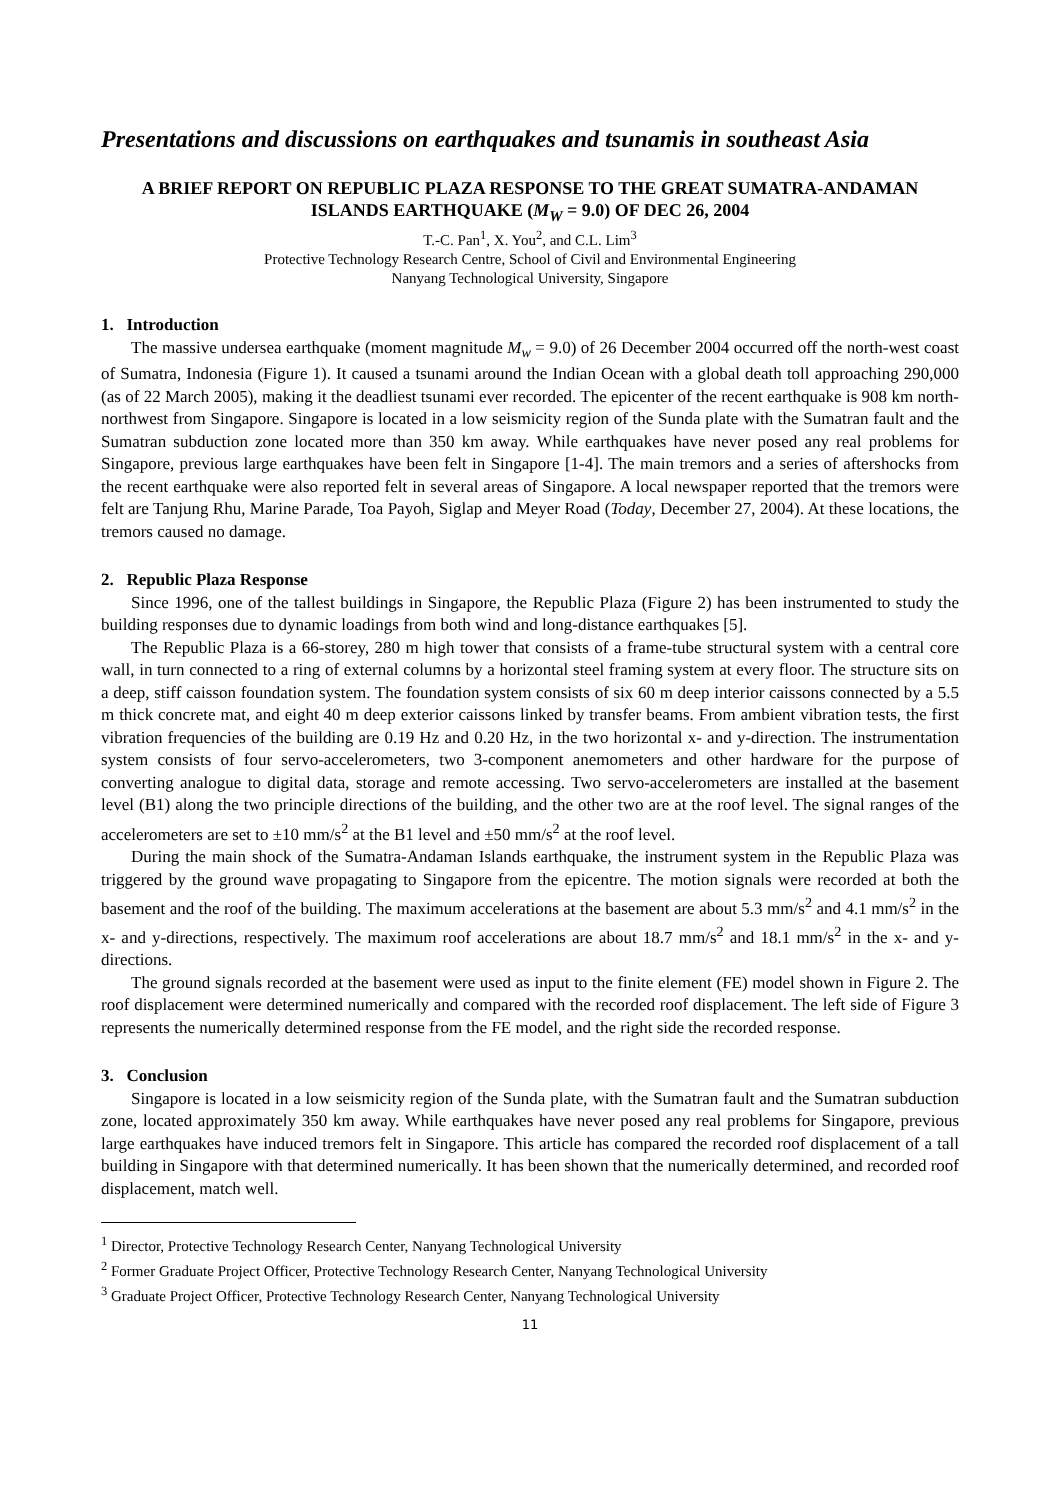Presentations and discussions on earthquakes and tsunamis in southeast Asia
A BRIEF REPORT ON REPUBLIC PLAZA RESPONSE TO THE GREAT SUMATRA-ANDAMAN ISLANDS EARTHQUAKE (M<sub>W</sub> = 9.0) OF DEC 26, 2004
T.-C. Pan<sup>1</sup>, X. You<sup>2</sup>, and C.L. Lim<sup>3</sup>
Protective Technology Research Centre, School of Civil and Environmental Engineering
Nanyang Technological University, Singapore
1. Introduction
The massive undersea earthquake (moment magnitude M<sub>w</sub> = 9.0) of 26 December 2004 occurred off the north-west coast of Sumatra, Indonesia (Figure 1). It caused a tsunami around the Indian Ocean with a global death toll approaching 290,000 (as of 22 March 2005), making it the deadliest tsunami ever recorded. The epicenter of the recent earthquake is 908 km north-northwest from Singapore. Singapore is located in a low seismicity region of the Sunda plate with the Sumatran fault and the Sumatran subduction zone located more than 350 km away. While earthquakes have never posed any real problems for Singapore, previous large earthquakes have been felt in Singapore [1-4]. The main tremors and a series of aftershocks from the recent earthquake were also reported felt in several areas of Singapore. A local newspaper reported that the tremors were felt are Tanjung Rhu, Marine Parade, Toa Payoh, Siglap and Meyer Road (Today, December 27, 2004). At these locations, the tremors caused no damage.
2. Republic Plaza Response
Since 1996, one of the tallest buildings in Singapore, the Republic Plaza (Figure 2) has been instrumented to study the building responses due to dynamic loadings from both wind and long-distance earthquakes [5].
The Republic Plaza is a 66-storey, 280 m high tower that consists of a frame-tube structural system with a central core wall, in turn connected to a ring of external columns by a horizontal steel framing system at every floor. The structure sits on a deep, stiff caisson foundation system. The foundation system consists of six 60 m deep interior caissons connected by a 5.5 m thick concrete mat, and eight 40 m deep exterior caissons linked by transfer beams. From ambient vibration tests, the first vibration frequencies of the building are 0.19 Hz and 0.20 Hz, in the two horizontal x- and y-direction. The instrumentation system consists of four servo-accelerometers, two 3-component anemometers and other hardware for the purpose of converting analogue to digital data, storage and remote accessing. Two servo-accelerometers are installed at the basement level (B1) along the two principle directions of the building, and the other two are at the roof level. The signal ranges of the accelerometers are set to ±10 mm/s<sup>2</sup> at the B1 level and ±50 mm/s<sup>2</sup> at the roof level.
During the main shock of the Sumatra-Andaman Islands earthquake, the instrument system in the Republic Plaza was triggered by the ground wave propagating to Singapore from the epicentre. The motion signals were recorded at both the basement and the roof of the building. The maximum accelerations at the basement are about 5.3 mm/s<sup>2</sup> and 4.1 mm/s<sup>2</sup> in the x- and y-directions, respectively. The maximum roof accelerations are about 18.7 mm/s<sup>2</sup> and 18.1 mm/s<sup>2</sup> in the x- and y-directions.
The ground signals recorded at the basement were used as input to the finite element (FE) model shown in Figure 2. The roof displacement were determined numerically and compared with the recorded roof displacement. The left side of Figure 3 represents the numerically determined response from the FE model, and the right side the recorded response.
3. Conclusion
Singapore is located in a low seismicity region of the Sunda plate, with the Sumatran fault and the Sumatran subduction zone, located approximately 350 km away. While earthquakes have never posed any real problems for Singapore, previous large earthquakes have induced tremors felt in Singapore. This article has compared the recorded roof displacement of a tall building in Singapore with that determined numerically. It has been shown that the numerically determined, and recorded roof displacement, match well.
<sup>1</sup> Director, Protective Technology Research Center, Nanyang Technological University
<sup>2</sup> Former Graduate Project Officer, Protective Technology Research Center, Nanyang Technological University
<sup>3</sup> Graduate Project Officer, Protective Technology Research Center, Nanyang Technological University
11